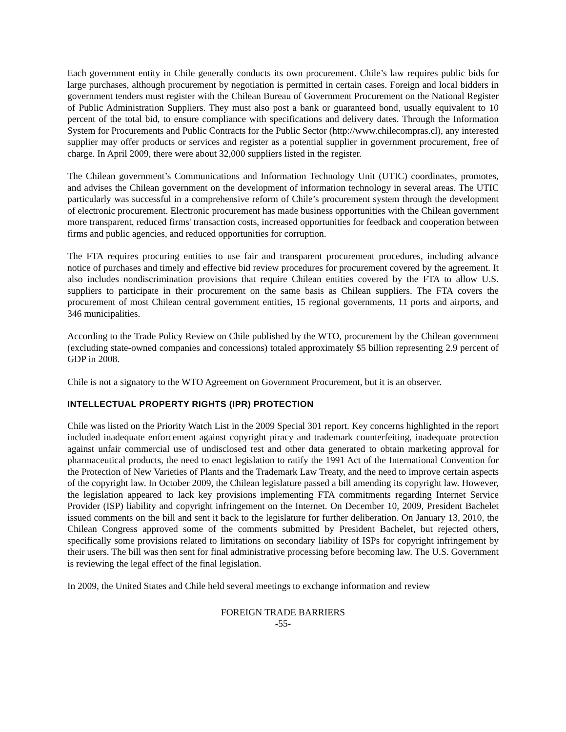Each government entity in Chile generally conducts its own procurement. Chile’s law requires public bids for large purchases, although procurement by negotiation is permitted in certain cases. Foreign and local bidders in government tenders must register with the Chilean Bureau of Government Procurement on the National Register of Public Administration Suppliers. They must also post a bank or guaranteed bond, usually equivalent to 10 percent of the total bid, to ensure compliance with specifications and delivery dates. Through the Information System for Procurements and Public Contracts for the Public Sector (http://www.chilecompras.cl), any interested supplier may offer products or services and register as a potential supplier in government procurement, free of charge. In April 2009, there were about 32,000 suppliers listed in the register.
The Chilean government’s Communications and Information Technology Unit (UTIC) coordinates, promotes, and advises the Chilean government on the development of information technology in several areas. The UTIC particularly was successful in a comprehensive reform of Chile’s procurement system through the development of electronic procurement. Electronic procurement has made business opportunities with the Chilean government more transparent, reduced firms' transaction costs, increased opportunities for feedback and cooperation between firms and public agencies, and reduced opportunities for corruption.
The FTA requires procuring entities to use fair and transparent procurement procedures, including advance notice of purchases and timely and effective bid review procedures for procurement covered by the agreement. It also includes nondiscrimination provisions that require Chilean entities covered by the FTA to allow U.S. suppliers to participate in their procurement on the same basis as Chilean suppliers. The FTA covers the procurement of most Chilean central government entities, 15 regional governments, 11 ports and airports, and 346 municipalities.
According to the Trade Policy Review on Chile published by the WTO, procurement by the Chilean government (excluding state-owned companies and concessions) totaled approximately $5 billion representing 2.9 percent of GDP in 2008.
Chile is not a signatory to the WTO Agreement on Government Procurement, but it is an observer.
INTELLECTUAL PROPERTY RIGHTS (IPR) PROTECTION
Chile was listed on the Priority Watch List in the 2009 Special 301 report. Key concerns highlighted in the report included inadequate enforcement against copyright piracy and trademark counterfeiting, inadequate protection against unfair commercial use of undisclosed test and other data generated to obtain marketing approval for pharmaceutical products, the need to enact legislation to ratify the 1991 Act of the International Convention for the Protection of New Varieties of Plants and the Trademark Law Treaty, and the need to improve certain aspects of the copyright law. In October 2009, the Chilean legislature passed a bill amending its copyright law. However, the legislation appeared to lack key provisions implementing FTA commitments regarding Internet Service Provider (ISP) liability and copyright infringement on the Internet. On December 10, 2009, President Bachelet issued comments on the bill and sent it back to the legislature for further deliberation. On January 13, 2010, the Chilean Congress approved some of the comments submitted by President Bachelet, but rejected others, specifically some provisions related to limitations on secondary liability of ISPs for copyright infringement by their users. The bill was then sent for final administrative processing before becoming law. The U.S. Government is reviewing the legal effect of the final legislation.
In 2009, the United States and Chile held several meetings to exchange information and review
FOREIGN TRADE BARRIERS
-55-